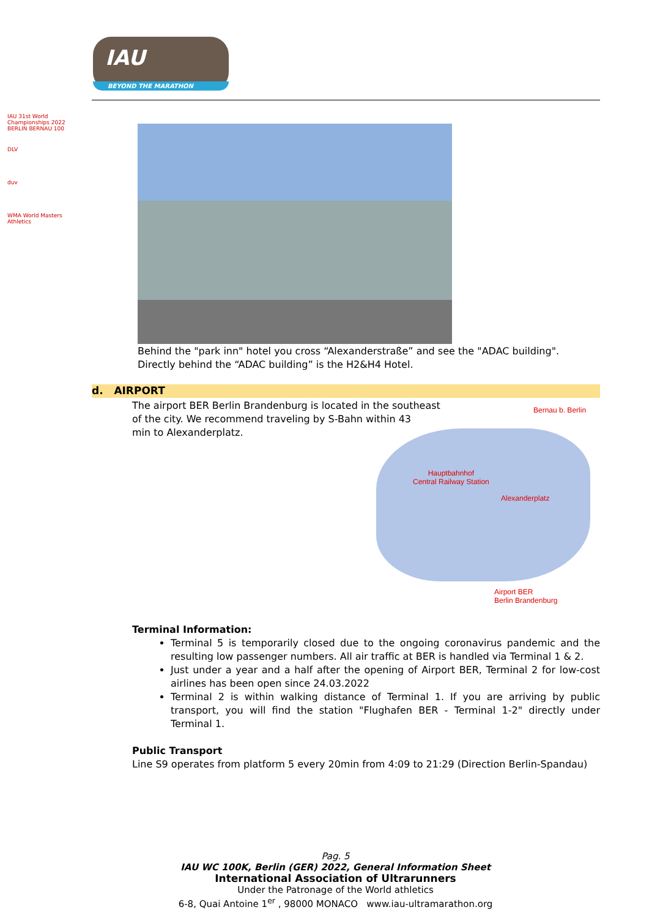IAU
BEYOND THE MARATHON
IAU 31st World Championships 2022 BERLIN BERNAU 100
DLV
duv
WMA World Masters Athletics
Behind the "park inn" hotel you cross “Alexanderstraße” and see the "ADAC building".
Directly behind the “ADAC building” is the H2&H4 Hotel.
d. AIRPORT
The airport BER Berlin Brandenburg is located in the southeast of the city. We recommend traveling by S-Bahn within 43
min to Alexanderplatz.
Bernau b. Berlin
Hauptbahnhof
Central Railway Station
Alexanderplatz
Airport BER
Berlin Brandenburg
Terminal Information:
Terminal 5 is temporarily closed due to the ongoing coronavirus pandemic and the resulting low passenger numbers. All air traffic at BER is handled via Terminal 1 & 2.
Just under a year and a half after the opening of Airport BER, Terminal 2 for low-cost airlines has been open since 24.03.2022
Terminal 2 is within walking distance of Terminal 1. If you are arriving by public transport, you will find the station "Flughafen BER - Terminal 1-2" directly under Terminal 1.
Public Transport
Line S9 operates from platform 5 every 20min from 4:09 to 21:29 (Direction Berlin-Spandau)
Pag. 5
IAU WC 100K, Berlin (GER) 2022, General Information Sheet
International Association of Ultrarunners
Under the Patronage of the World athletics
6-8, Quai Antoine 1<sup>er</sup> , 98000 MONACO www.iau-ultramarathon.org